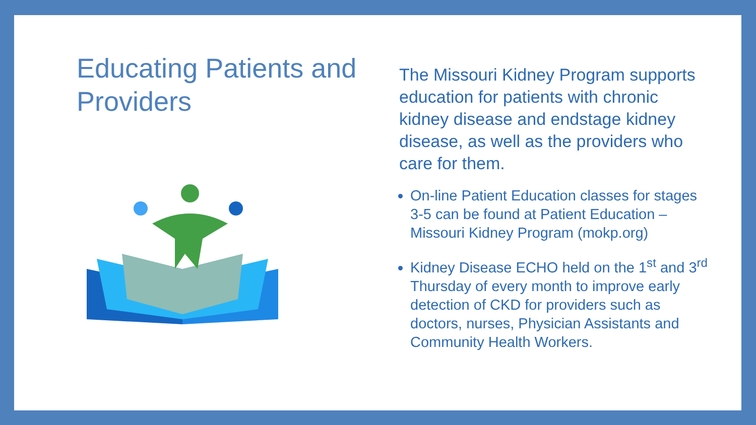Educating Patients and Providers
The Missouri Kidney Program supports education for patients with chronic kidney disease and endstage kidney disease, as well as the providers who care for them.
On-line Patient Education classes for stages 3-5 can be found at Patient Education – Missouri Kidney Program (mokp.org)
Kidney Disease ECHO held on the 1<sup>st</sup> and 3<sup>rd</sup> Thursday of every month to improve early detection of CKD for providers such as doctors, nurses, Physician Assistants and Community Health Workers.